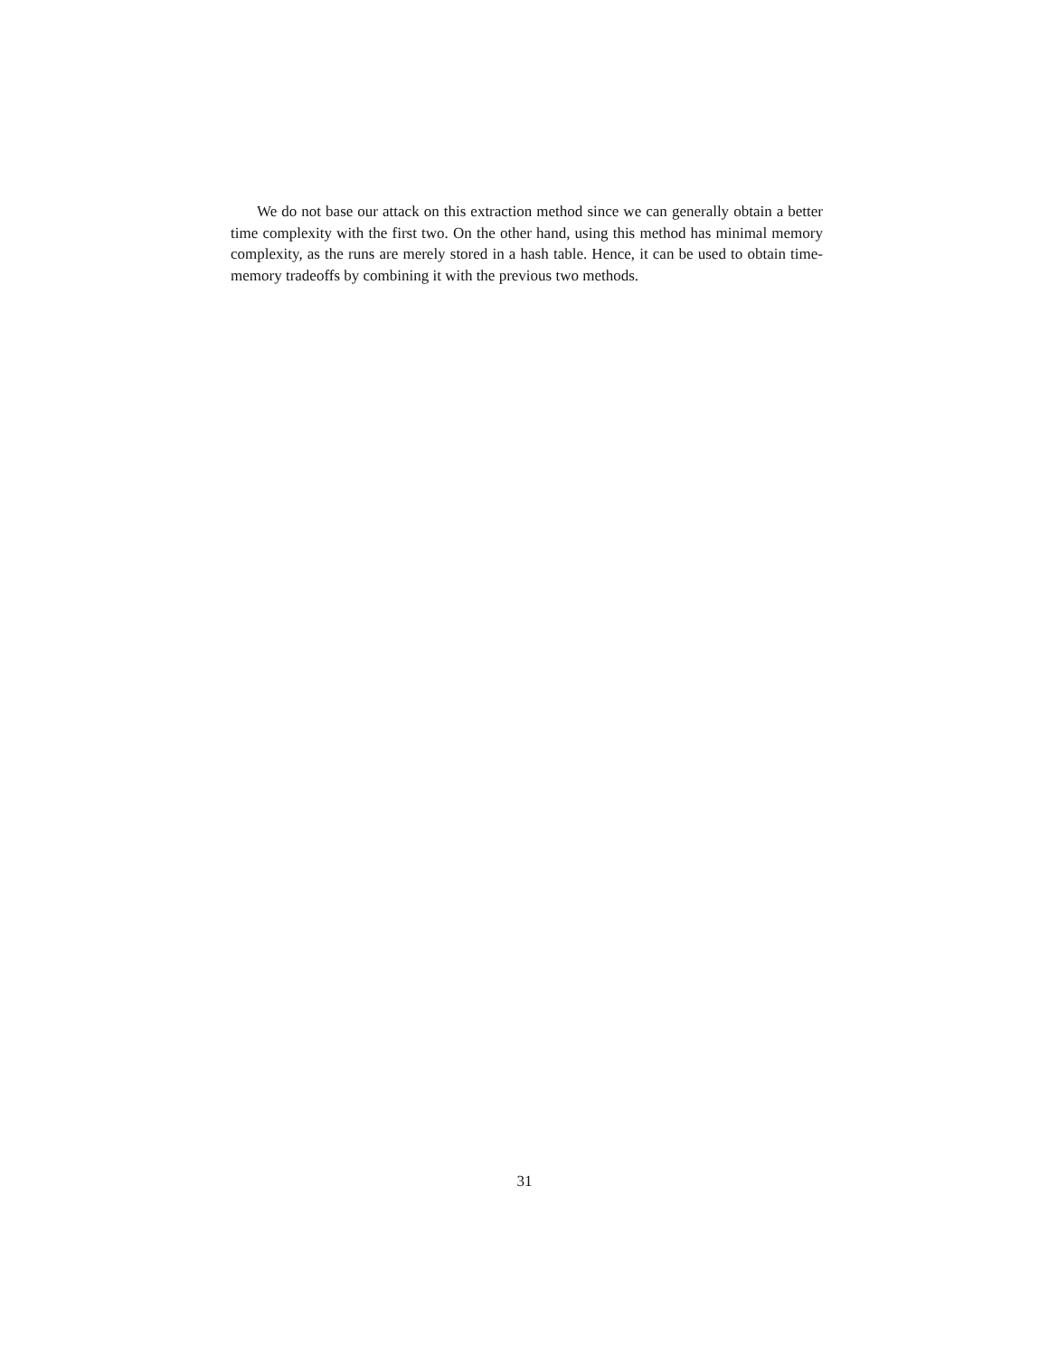We do not base our attack on this extraction method since we can generally obtain a better time complexity with the first two. On the other hand, using this method has minimal memory complexity, as the runs are merely stored in a hash table. Hence, it can be used to obtain time-memory tradeoffs by combining it with the previous two methods.
31